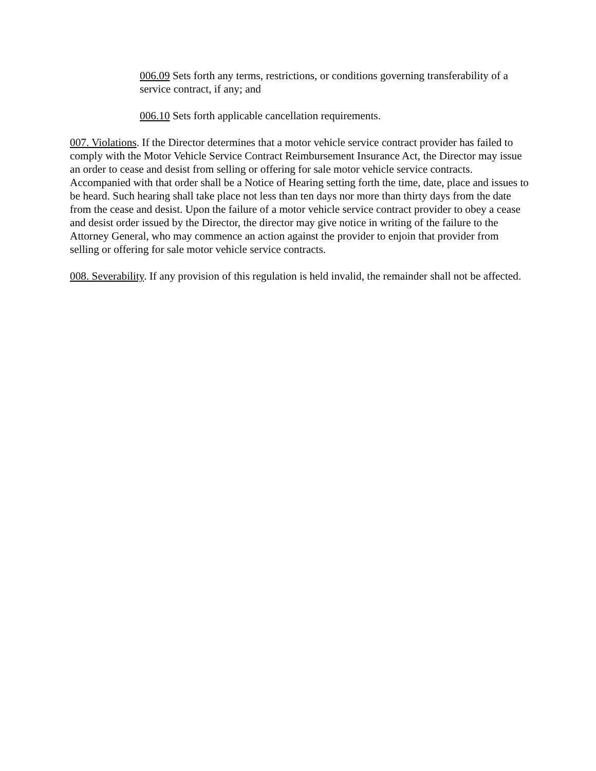006.09 Sets forth any terms, restrictions, or conditions governing transferability of a service contract, if any; and
006.10 Sets forth applicable cancellation requirements.
007. Violations. If the Director determines that a motor vehicle service contract provider has failed to comply with the Motor Vehicle Service Contract Reimbursement Insurance Act, the Director may issue an order to cease and desist from selling or offering for sale motor vehicle service contracts. Accompanied with that order shall be a Notice of Hearing setting forth the time, date, place and issues to be heard. Such hearing shall take place not less than ten days nor more than thirty days from the date from the cease and desist. Upon the failure of a motor vehicle service contract provider to obey a cease and desist order issued by the Director, the director may give notice in writing of the failure to the Attorney General, who may commence an action against the provider to enjoin that provider from selling or offering for sale motor vehicle service contracts.
008. Severability. If any provision of this regulation is held invalid, the remainder shall not be affected.